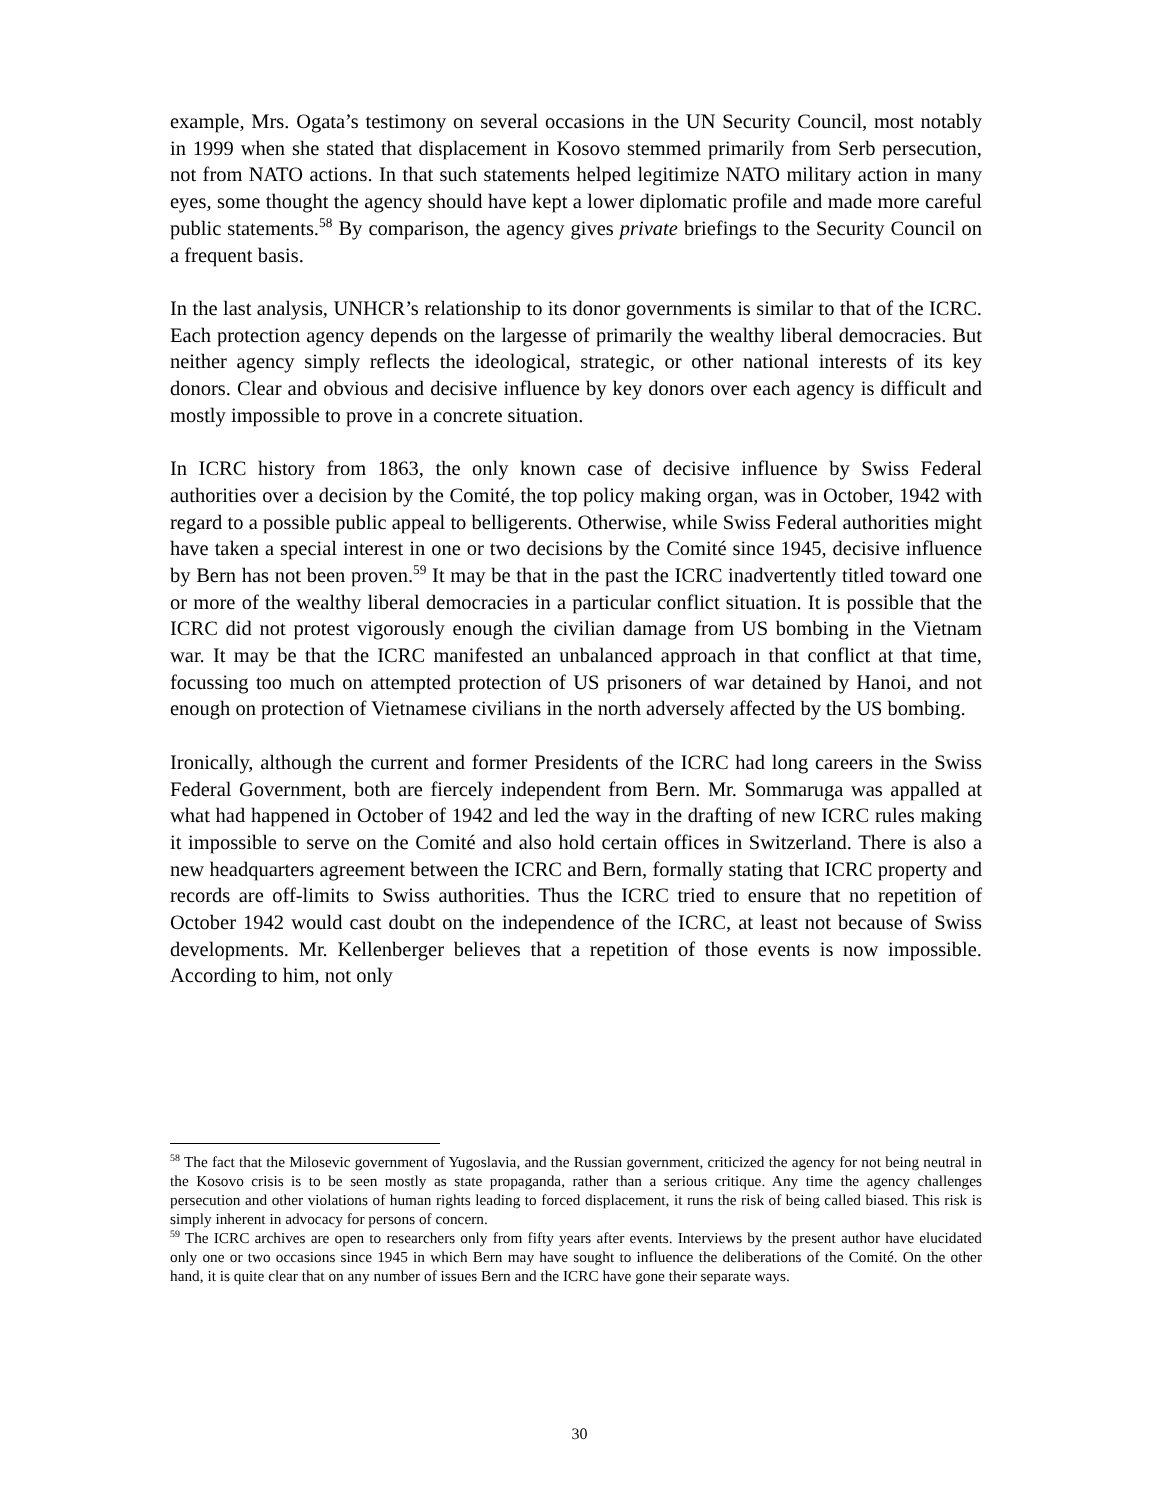example, Mrs. Ogata’s testimony on several occasions in the UN Security Council, most notably in 1999 when she stated that displacement in Kosovo stemmed primarily from Serb persecution, not from NATO actions. In that such statements helped legitimize NATO military action in many eyes, some thought the agency should have kept a lower diplomatic profile and made more careful public statements.<sup>58</sup> By comparison, the agency gives private briefings to the Security Council on a frequent basis.
In the last analysis, UNHCR’s relationship to its donor governments is similar to that of the ICRC. Each protection agency depends on the largesse of primarily the wealthy liberal democracies. But neither agency simply reflects the ideological, strategic, or other national interests of its key donors. Clear and obvious and decisive influence by key donors over each agency is difficult and mostly impossible to prove in a concrete situation.
In ICRC history from 1863, the only known case of decisive influence by Swiss Federal authorities over a decision by the Comité, the top policy making organ, was in October, 1942 with regard to a possible public appeal to belligerents. Otherwise, while Swiss Federal authorities might have taken a special interest in one or two decisions by the Comité since 1945, decisive influence by Bern has not been proven.<sup>59</sup> It may be that in the past the ICRC inadvertently titled toward one or more of the wealthy liberal democracies in a particular conflict situation. It is possible that the ICRC did not protest vigorously enough the civilian damage from US bombing in the Vietnam war. It may be that the ICRC manifested an unbalanced approach in that conflict at that time, focussing too much on attempted protection of US prisoners of war detained by Hanoi, and not enough on protection of Vietnamese civilians in the north adversely affected by the US bombing.
Ironically, although the current and former Presidents of the ICRC had long careers in the Swiss Federal Government, both are fiercely independent from Bern. Mr. Sommaruga was appalled at what had happened in October of 1942 and led the way in the drafting of new ICRC rules making it impossible to serve on the Comité and also hold certain offices in Switzerland. There is also a new headquarters agreement between the ICRC and Bern, formally stating that ICRC property and records are off-limits to Swiss authorities. Thus the ICRC tried to ensure that no repetition of October 1942 would cast doubt on the independence of the ICRC, at least not because of Swiss developments. Mr. Kellenberger believes that a repetition of those events is now impossible. According to him, not only
<sup>58</sup> The fact that the Milosevic government of Yugoslavia, and the Russian government, criticized the agency for not being neutral in the Kosovo crisis is to be seen mostly as state propaganda, rather than a serious critique. Any time the agency challenges persecution and other violations of human rights leading to forced displacement, it runs the risk of being called biased. This risk is simply inherent in advocacy for persons of concern.
<sup>59</sup> The ICRC archives are open to researchers only from fifty years after events. Interviews by the present author have elucidated only one or two occasions since 1945 in which Bern may have sought to influence the deliberations of the Comité. On the other hand, it is quite clear that on any number of issues Bern and the ICRC have gone their separate ways.
30